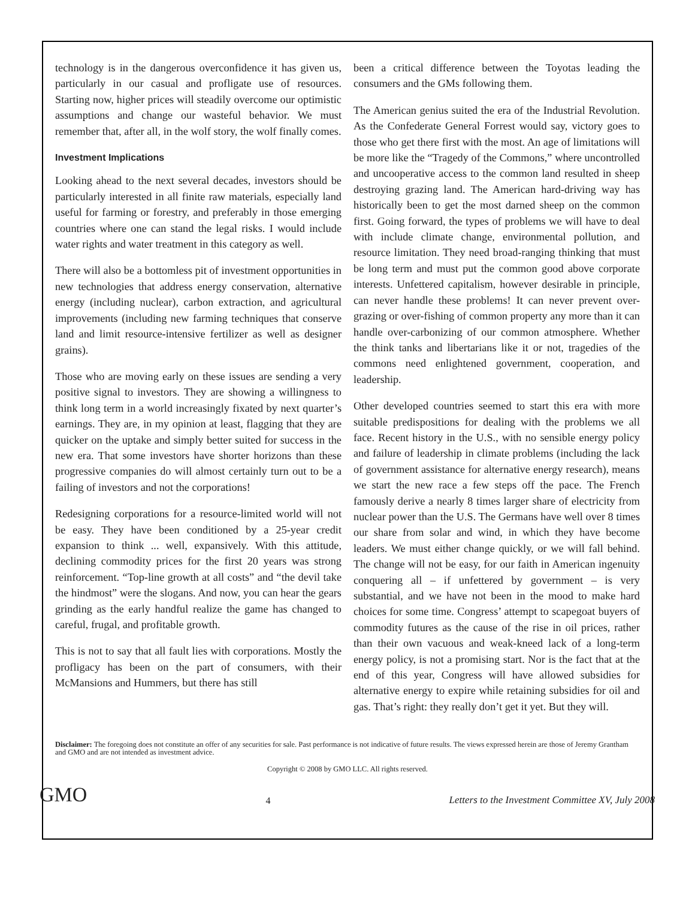technology is in the dangerous overconfidence it has given us, particularly in our casual and profligate use of resources. Starting now, higher prices will steadily overcome our optimistic assumptions and change our wasteful behavior. We must remember that, after all, in the wolf story, the wolf finally comes.
Investment Implications
Looking ahead to the next several decades, investors should be particularly interested in all finite raw materials, especially land useful for farming or forestry, and preferably in those emerging countries where one can stand the legal risks. I would include water rights and water treatment in this category as well.
There will also be a bottomless pit of investment opportunities in new technologies that address energy conservation, alternative energy (including nuclear), carbon extraction, and agricultural improvements (including new farming techniques that conserve land and limit resource-intensive fertilizer as well as designer grains).
Those who are moving early on these issues are sending a very positive signal to investors. They are showing a willingness to think long term in a world increasingly fixated by next quarter’s earnings. They are, in my opinion at least, flagging that they are quicker on the uptake and simply better suited for success in the new era. That some investors have shorter horizons than these progressive companies do will almost certainly turn out to be a failing of investors and not the corporations!
Redesigning corporations for a resource-limited world will not be easy. They have been conditioned by a 25-year credit expansion to think ... well, expansively. With this attitude, declining commodity prices for the first 20 years was strong reinforcement. “Top-line growth at all costs” and “the devil take the hindmost” were the slogans. And now, you can hear the gears grinding as the early handful realize the game has changed to careful, frugal, and profitable growth.
This is not to say that all fault lies with corporations. Mostly the profligacy has been on the part of consumers, with their McMansions and Hummers, but there has still
been a critical difference between the Toyotas leading the consumers and the GMs following them.
The American genius suited the era of the Industrial Revolution. As the Confederate General Forrest would say, victory goes to those who get there first with the most. An age of limitations will be more like the “Tragedy of the Commons,” where uncontrolled and uncooperative access to the common land resulted in sheep destroying grazing land. The American hard-driving way has historically been to get the most darned sheep on the common first. Going forward, the types of problems we will have to deal with include climate change, environmental pollution, and resource limitation. They need broad-ranging thinking that must be long term and must put the common good above corporate interests. Unfettered capitalism, however desirable in principle, can never handle these problems! It can never prevent over-grazing or over-fishing of common property any more than it can handle over-carbonizing of our common atmosphere. Whether the think tanks and libertarians like it or not, tragedies of the commons need enlightened government, cooperation, and leadership.
Other developed countries seemed to start this era with more suitable predispositions for dealing with the problems we all face. Recent history in the U.S., with no sensible energy policy and failure of leadership in climate problems (including the lack of government assistance for alternative energy research), means we start the new race a few steps off the pace. The French famously derive a nearly 8 times larger share of electricity from nuclear power than the U.S. The Germans have well over 8 times our share from solar and wind, in which they have become leaders. We must either change quickly, or we will fall behind. The change will not be easy, for our faith in American ingenuity conquering all – if unfettered by government – is very substantial, and we have not been in the mood to make hard choices for some time. Congress’ attempt to scapegoat buyers of commodity futures as the cause of the rise in oil prices, rather than their own vacuous and weak-kneed lack of a long-term energy policy, is not a promising start. Nor is the fact that at the end of this year, Congress will have allowed subsidies for alternative energy to expire while retaining subsidies for oil and gas. That’s right: they really don’t get it yet. But they will.
Disclaimer: The foregoing does not constitute an offer of any securities for sale. Past performance is not indicative of future results. The views expressed herein are those of Jeremy Grantham and GMO and are not intended as investment advice.
Copyright © 2008 by GMO LLC. All rights reserved.
GMO 4 Letters to the Investment Committee XV, July 2008